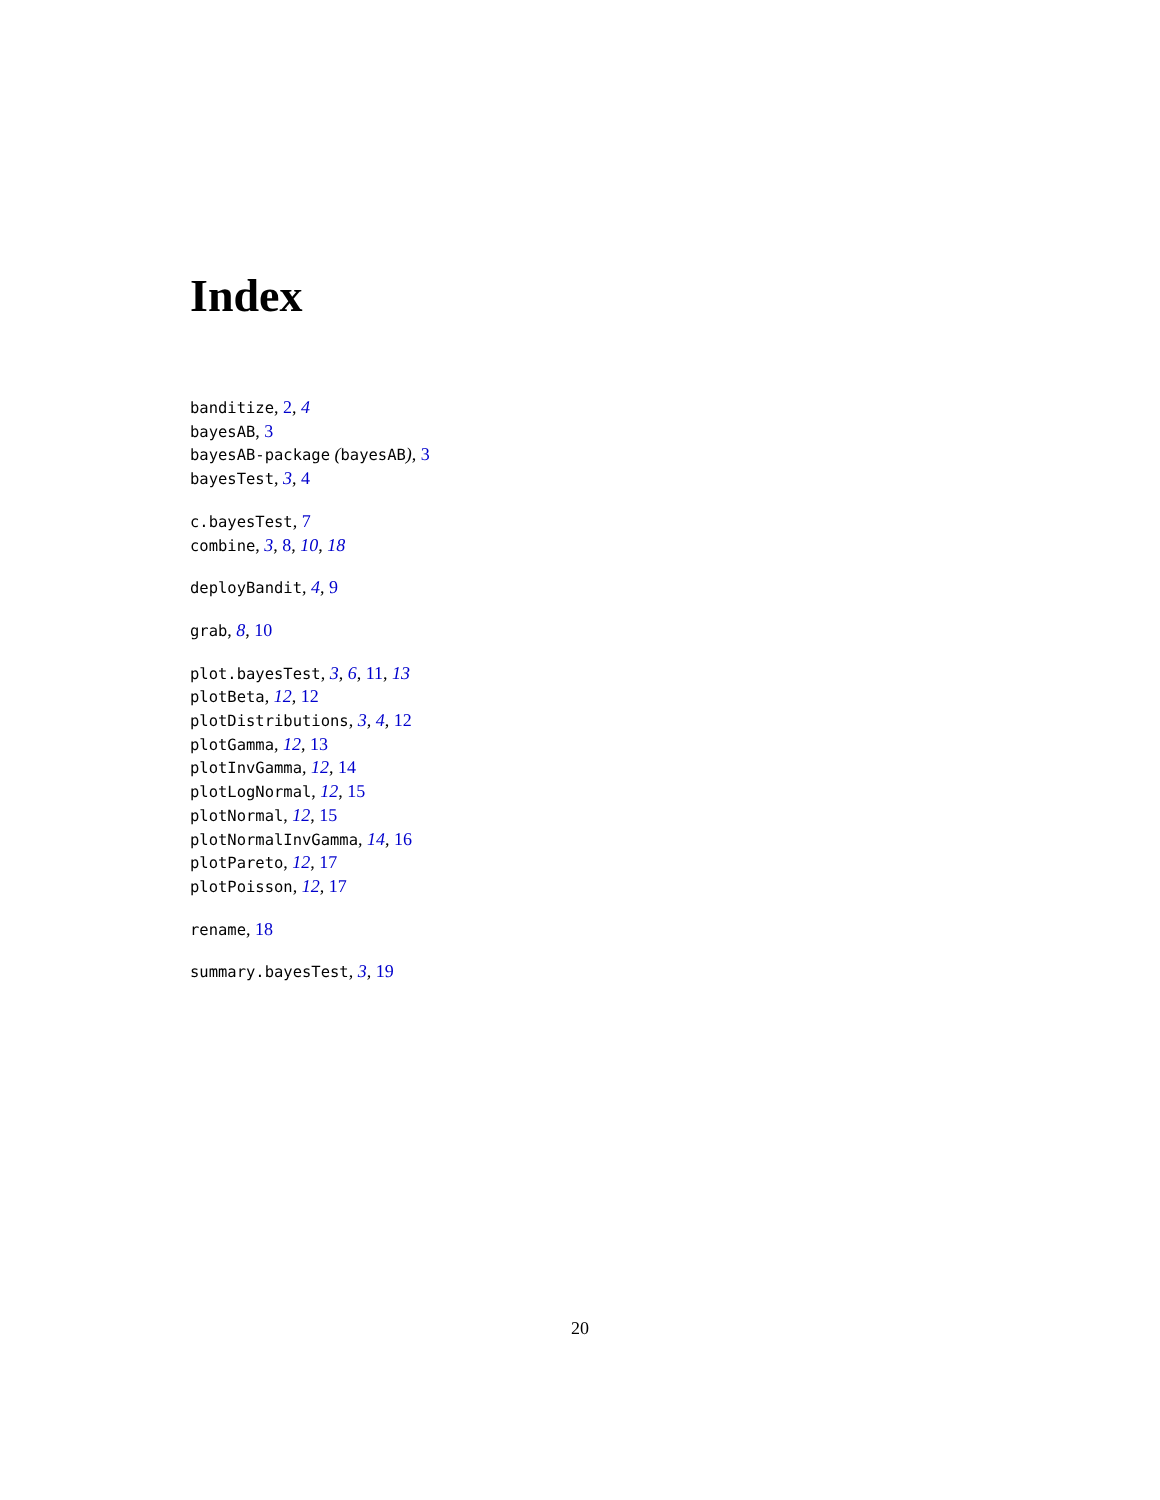Index
banditize, 2, 4
bayesAB, 3
bayesAB-package (bayesAB), 3
bayesTest, 3, 4
c.bayesTest, 7
combine, 3, 8, 10, 18
deployBandit, 4, 9
grab, 8, 10
plot.bayesTest, 3, 6, 11, 13
plotBeta, 12, 12
plotDistributions, 3, 4, 12
plotGamma, 12, 13
plotInvGamma, 12, 14
plotLogNormal, 12, 15
plotNormal, 12, 15
plotNormalInvGamma, 14, 16
plotPareto, 12, 17
plotPoisson, 12, 17
rename, 18
summary.bayesTest, 3, 19
20